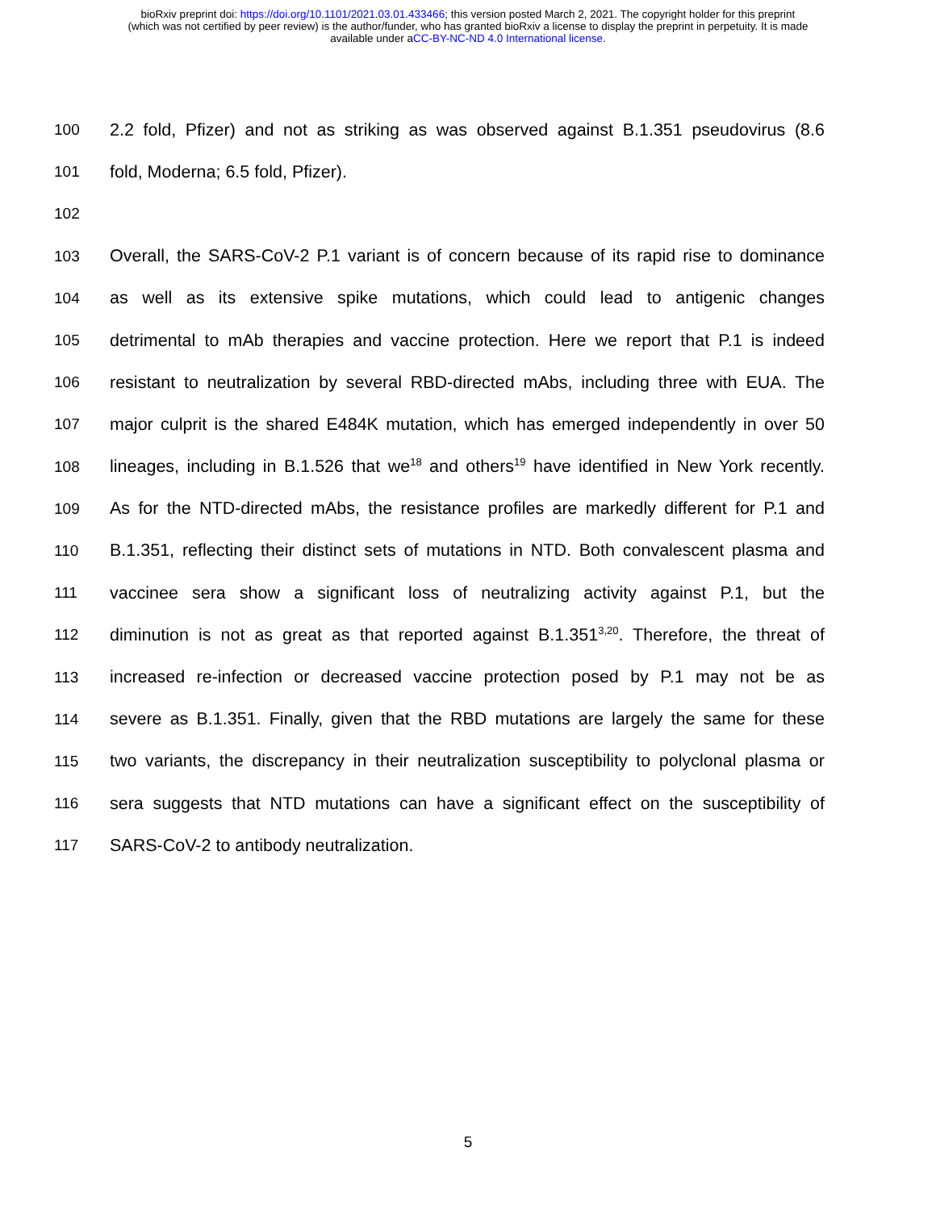bioRxiv preprint doi: https://doi.org/10.1101/2021.03.01.433466; this version posted March 2, 2021. The copyright holder for this preprint
(which was not certified by peer review) is the author/funder, who has granted bioRxiv a license to display the preprint in perpetuity. It is made
available under aCC-BY-NC-ND 4.0 International license.
100 2.2 fold, Pfizer) and not as striking as was observed against B.1.351 pseudovirus (8.6
101 fold, Moderna; 6.5 fold, Pfizer).
102
103 Overall, the SARS-CoV-2 P.1 variant is of concern because of its rapid rise to dominance
104 as well as its extensive spike mutations, which could lead to antigenic changes
105 detrimental to mAb therapies and vaccine protection. Here we report that P.1 is indeed
106 resistant to neutralization by several RBD-directed mAbs, including three with EUA. The
107 major culprit is the shared E484K mutation, which has emerged independently in over 50
108 lineages, including in B.1.526 that we<sup>18</sup> and others<sup>19</sup> have identified in New York recently.
109 As for the NTD-directed mAbs, the resistance profiles are markedly different for P.1 and
110 B.1.351, reflecting their distinct sets of mutations in NTD. Both convalescent plasma and
111 vaccinee sera show a significant loss of neutralizing activity against P.1, but the
112 diminution is not as great as that reported against B.1.351<sup>3,20</sup>. Therefore, the threat of
113 increased re-infection or decreased vaccine protection posed by P.1 may not be as
114 severe as B.1.351. Finally, given that the RBD mutations are largely the same for these
115 two variants, the discrepancy in their neutralization susceptibility to polyclonal plasma or
116 sera suggests that NTD mutations can have a significant effect on the susceptibility of
117 SARS-CoV-2 to antibody neutralization.
5